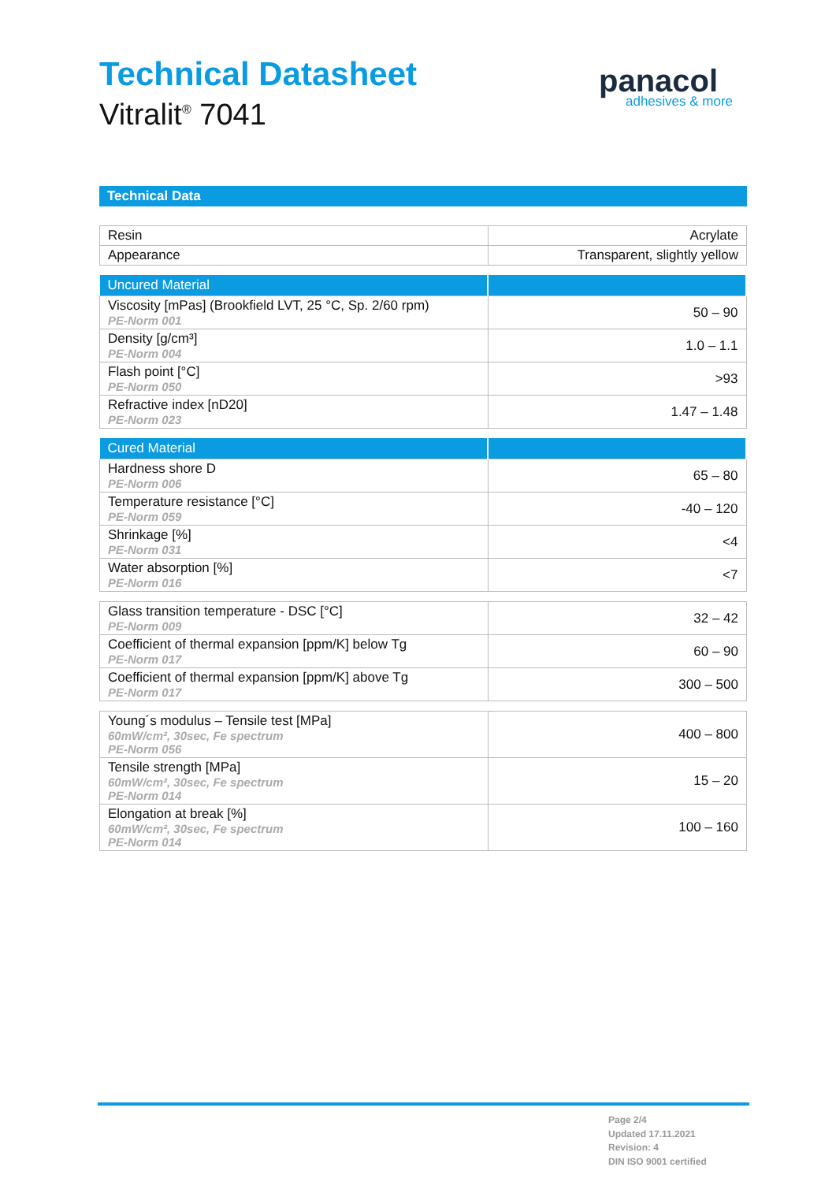Technical Datasheet
Vitralit<sup>®</sup> 7041
panacol
adhesives & more
Technical Data
| Resin | Acrylate |
| Appearance | Transparent, slightly yellow |
| Uncured Material | |
| --- | --- |
| Viscosity [mPas] (Brookfield LVT, 25 °C, Sp. 2/60 rpm) PE-Norm 001 | 50 – 90 |
| Density [g/cm³] PE-Norm 004 | 1.0 – 1.1 |
| Flash point [°C] PE-Norm 050 | >93 |
| Refractive index [nD20] PE-Norm 023 | 1.47 – 1.48 |
| Cured Material | |
| --- | --- |
| Hardness shore D PE-Norm 006 | 65 – 80 |
| Temperature resistance [°C] PE-Norm 059 | -40 – 120 |
| Shrinkage [%] PE-Norm 031 | <4 |
| Water absorption [%] PE-Norm 016 | <7 |
| Glass transition temperature - DSC [°C] PE-Norm 009 | 32 – 42 |
| Coefficient of thermal expansion [ppm/K] below Tg PE-Norm 017 | 60 – 90 |
| Coefficient of thermal expansion [ppm/K] above Tg PE-Norm 017 | 300 – 500 |
| Young´s modulus – Tensile test [MPa] 60mW/cm², 30sec, Fe spectrum PE-Norm 056 | 400 – 800 |
| Tensile strength [MPa] 60mW/cm², 30sec, Fe spectrum PE-Norm 014 | 15 – 20 |
| Elongation at break [%] 60mW/cm², 30sec, Fe spectrum PE-Norm 014 | 100 – 160 |
Page 2/4
Updated 17.11.2021
Revision: 4
DIN ISO 9001 certified